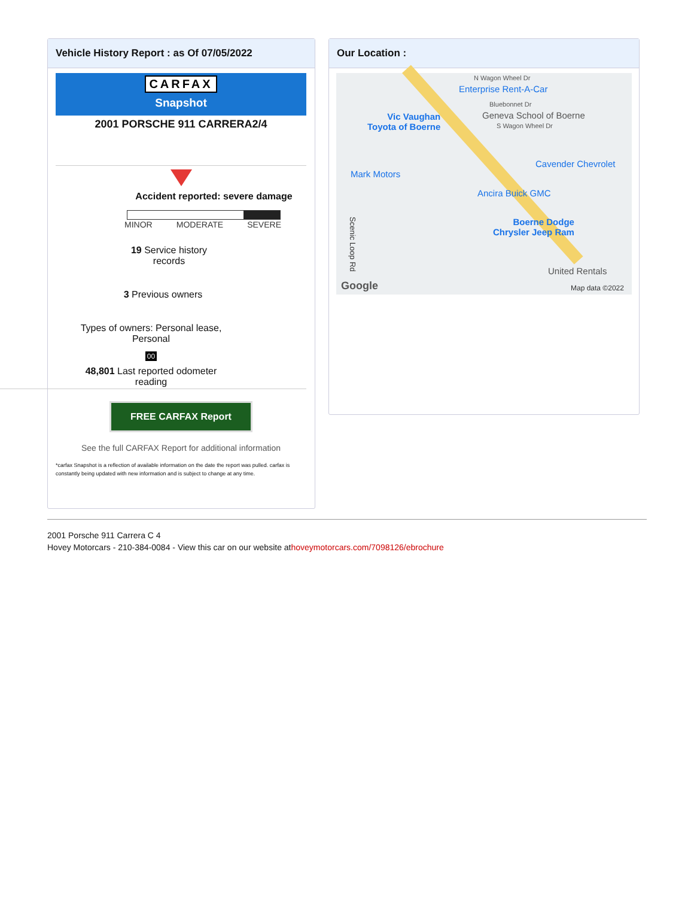Vehicle History Report : as Of 07/05/2022
CARFAX
Snapshot
2001 PORSCHE 911 CARRERA2/4
Accident reported: severe damage
MINOR MODERATE SEVERE
19 Service history
records
3 Previous owners
Types of owners: Personal lease,
Personal
00
48,801 Last reported odometer
reading
FREE CARFAX Report
See the full CARFAX Report for additional information
*carfax Snapshot is a reflection of available information on the date the report was pulled. carfax is constantly being updated with new information and is subject to change at any time.
Our Location :
N Wagon Wheel Dr
Enterprise Rent-A-Car
Vic Vaughan
Toyota of Boerne
Bluebonnet Dr
Geneva School of Boerne
S Wagon Wheel Dr
Cavender Chevrolet
Mark Motors
Ancira Buick GMC
Boerne Dodge
Chrysler Jeep Ram
United Rentals
Google Map data ©2022
Scenic Loop Rd
2001 Porsche 911 Carrera C 4
Hovey Motorcars - 210-384-0084 - View this car on our website athoveymotorcars.com/7098126/ebrochure